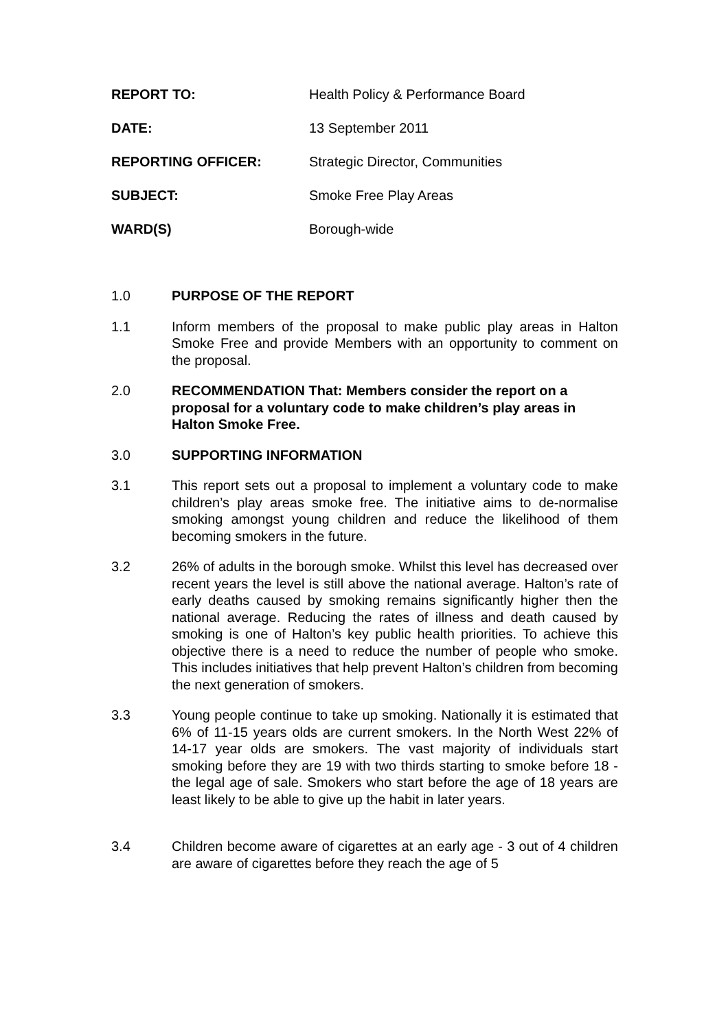REPORT TO: Health Policy & Performance Board
DATE: 13 September 2011
REPORTING OFFICER: Strategic Director, Communities
SUBJECT: Smoke Free Play Areas
WARD(S) Borough-wide
1.0 PURPOSE OF THE REPORT
1.1 Inform members of the proposal to make public play areas in Halton Smoke Free and provide Members with an opportunity to comment on the proposal.
2.0 RECOMMENDATION That: Members consider the report on a proposal for a voluntary code to make children’s play areas in Halton Smoke Free.
3.0 SUPPORTING INFORMATION
3.1 This report sets out a proposal to implement a voluntary code to make children’s play areas smoke free. The initiative aims to de-normalise smoking amongst young children and reduce the likelihood of them becoming smokers in the future.
3.2 26% of adults in the borough smoke. Whilst this level has decreased over recent years the level is still above the national average. Halton’s rate of early deaths caused by smoking remains significantly higher then the national average. Reducing the rates of illness and death caused by smoking is one of Halton’s key public health priorities. To achieve this objective there is a need to reduce the number of people who smoke. This includes initiatives that help prevent Halton’s children from becoming the next generation of smokers.
3.3 Young people continue to take up smoking. Nationally it is estimated that 6% of 11-15 years olds are current smokers. In the North West 22% of 14-17 year olds are smokers. The vast majority of individuals start smoking before they are 19 with two thirds starting to smoke before 18 - the legal age of sale. Smokers who start before the age of 18 years are least likely to be able to give up the habit in later years.
3.4 Children become aware of cigarettes at an early age - 3 out of 4 children are aware of cigarettes before they reach the age of 5